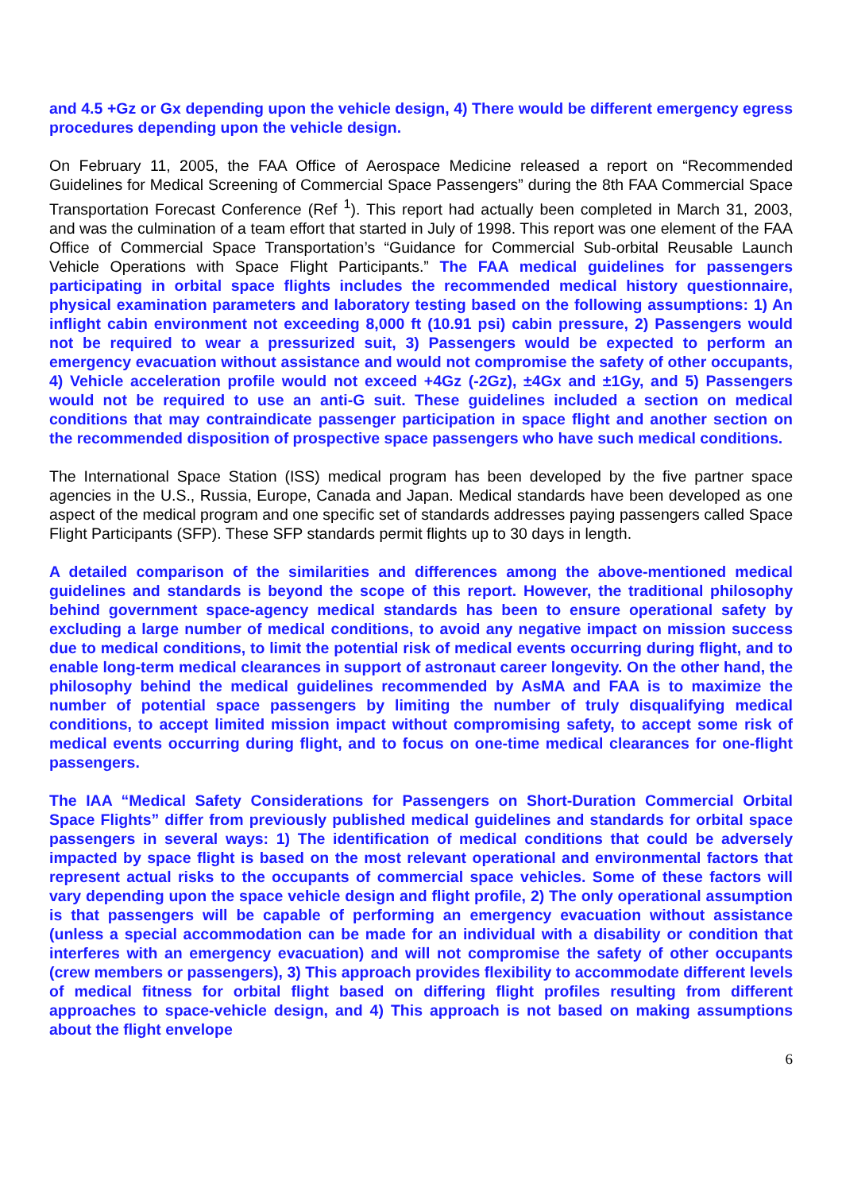and 4.5 +Gz or Gx depending upon the vehicle design, 4) There would be different emergency egress procedures depending upon the vehicle design.
On February 11, 2005, the FAA Office of Aerospace Medicine released a report on “Recommended Guidelines for Medical Screening of Commercial Space Passengers” during the 8th FAA Commercial Space Transportation Forecast Conference (Ref <sup>1</sup>). This report had actually been completed in March 31, 2003, and was the culmination of a team effort that started in July of 1998. This report was one element of the FAA Office of Commercial Space Transportation’s “Guidance for Commercial Sub-orbital Reusable Launch Vehicle Operations with Space Flight Participants.” The FAA medical guidelines for passengers participating in orbital space flights includes the recommended medical history questionnaire, physical examination parameters and laboratory testing based on the following assumptions: 1) An inflight cabin environment not exceeding 8,000 ft (10.91 psi) cabin pressure, 2) Passengers would not be required to wear a pressurized suit, 3) Passengers would be expected to perform an emergency evacuation without assistance and would not compromise the safety of other occupants, 4) Vehicle acceleration profile would not exceed +4Gz (-2Gz), ±4Gx and ±1Gy, and 5) Passengers would not be required to use an anti-G suit. These guidelines included a section on medical conditions that may contraindicate passenger participation in space flight and another section on the recommended disposition of prospective space passengers who have such medical conditions.
The International Space Station (ISS) medical program has been developed by the five partner space agencies in the U.S., Russia, Europe, Canada and Japan. Medical standards have been developed as one aspect of the medical program and one specific set of standards addresses paying passengers called Space Flight Participants (SFP). These SFP standards permit flights up to 30 days in length.
A detailed comparison of the similarities and differences among the above-mentioned medical guidelines and standards is beyond the scope of this report. However, the traditional philosophy behind government space-agency medical standards has been to ensure operational safety by excluding a large number of medical conditions, to avoid any negative impact on mission success due to medical conditions, to limit the potential risk of medical events occurring during flight, and to enable long-term medical clearances in support of astronaut career longevity. On the other hand, the philosophy behind the medical guidelines recommended by AsMA and FAA is to maximize the number of potential space passengers by limiting the number of truly disqualifying medical conditions, to accept limited mission impact without compromising safety, to accept some risk of medical events occurring during flight, and to focus on one-time medical clearances for one-flight passengers.
The IAA “Medical Safety Considerations for Passengers on Short-Duration Commercial Orbital Space Flights” differ from previously published medical guidelines and standards for orbital space passengers in several ways: 1) The identification of medical conditions that could be adversely impacted by space flight is based on the most relevant operational and environmental factors that represent actual risks to the occupants of commercial space vehicles. Some of these factors will vary depending upon the space vehicle design and flight profile, 2) The only operational assumption is that passengers will be capable of performing an emergency evacuation without assistance (unless a special accommodation can be made for an individual with a disability or condition that interferes with an emergency evacuation) and will not compromise the safety of other occupants (crew members or passengers), 3) This approach provides flexibility to accommodate different levels of medical fitness for orbital flight based on differing flight profiles resulting from different approaches to space-vehicle design, and 4) This approach is not based on making assumptions about the flight envelope
6